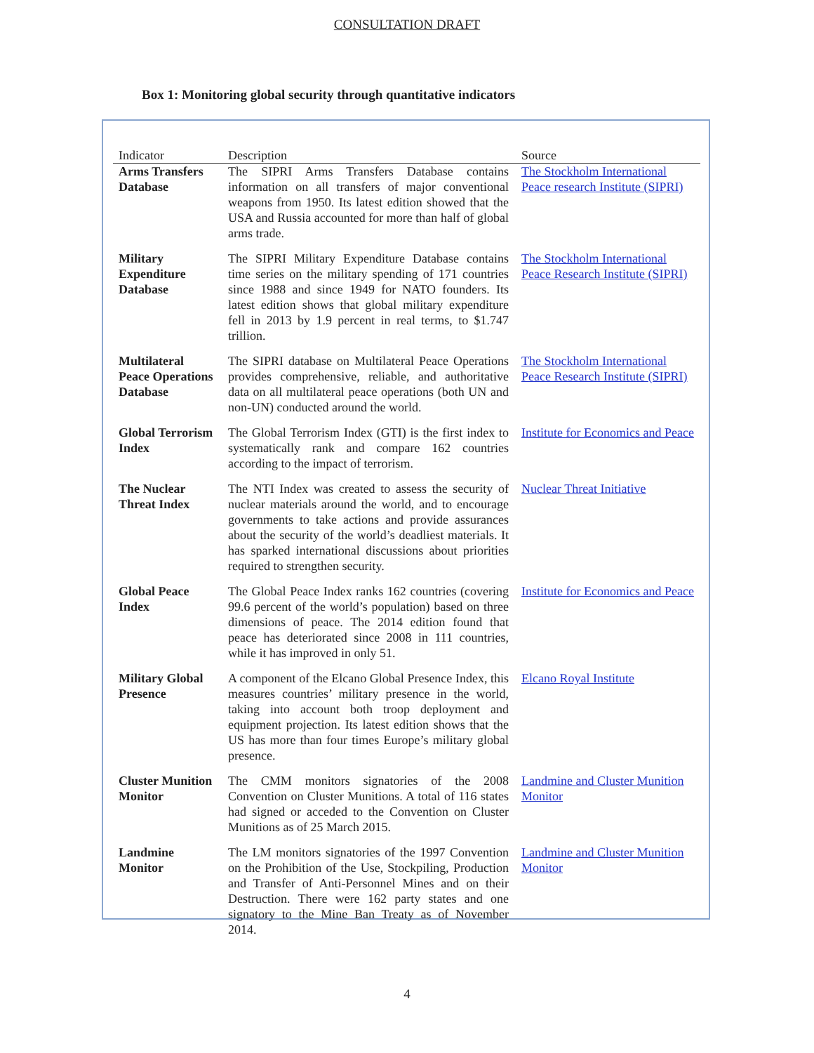CONSULTATION DRAFT
Box 1: Monitoring global security through quantitative indicators
| Indicator | Description | Source |
| --- | --- | --- |
| Arms Transfers Database | The SIPRI Arms Transfers Database contains information on all transfers of major conventional weapons from 1950. Its latest edition showed that the USA and Russia accounted for more than half of global arms trade. | The Stockholm International Peace research Institute (SIPRI) |
| Military Expenditure Database | The SIPRI Military Expenditure Database contains time series on the military spending of 171 countries since 1988 and since 1949 for NATO founders. Its latest edition shows that global military expenditure fell in 2013 by 1.9 percent in real terms, to $1.747 trillion. | The Stockholm International Peace Research Institute (SIPRI) |
| Multilateral Peace Operations Database | The SIPRI database on Multilateral Peace Operations provides comprehensive, reliable, and authoritative data on all multilateral peace operations (both UN and non-UN) conducted around the world. | The Stockholm International Peace Research Institute (SIPRI) |
| Global Terrorism Index | The Global Terrorism Index (GTI) is the first index to systematically rank and compare 162 countries according to the impact of terrorism. | Institute for Economics and Peace |
| The Nuclear Threat Index | The NTI Index was created to assess the security of nuclear materials around the world, and to encourage governments to take actions and provide assurances about the security of the world’s deadliest materials. It has sparked international discussions about priorities required to strengthen security. | Nuclear Threat Initiative |
| Global Peace Index | The Global Peace Index ranks 162 countries (covering 99.6 percent of the world’s population) based on three dimensions of peace. The 2014 edition found that peace has deteriorated since 2008 in 111 countries, while it has improved in only 51. | Institute for Economics and Peace |
| Military Global Presence | A component of the Elcano Global Presence Index, this measures countries’ military presence in the world, taking into account both troop deployment and equipment projection. Its latest edition shows that the US has more than four times Europe’s military global presence. | Elcano Royal Institute |
| Cluster Munition Monitor | The CMM monitors signatories of the 2008 Convention on Cluster Munitions. A total of 116 states had signed or acceded to the Convention on Cluster Munitions as of 25 March 2015. | Landmine and Cluster Munition Monitor |
| Landmine Monitor | The LM monitors signatories of the 1997 Convention on the Prohibition of the Use, Stockpiling, Production and Transfer of Anti-Personnel Mines and on their Destruction. There were 162 party states and one signatory to the Mine Ban Treaty as of November 2014. | Landmine and Cluster Munition Monitor |
4